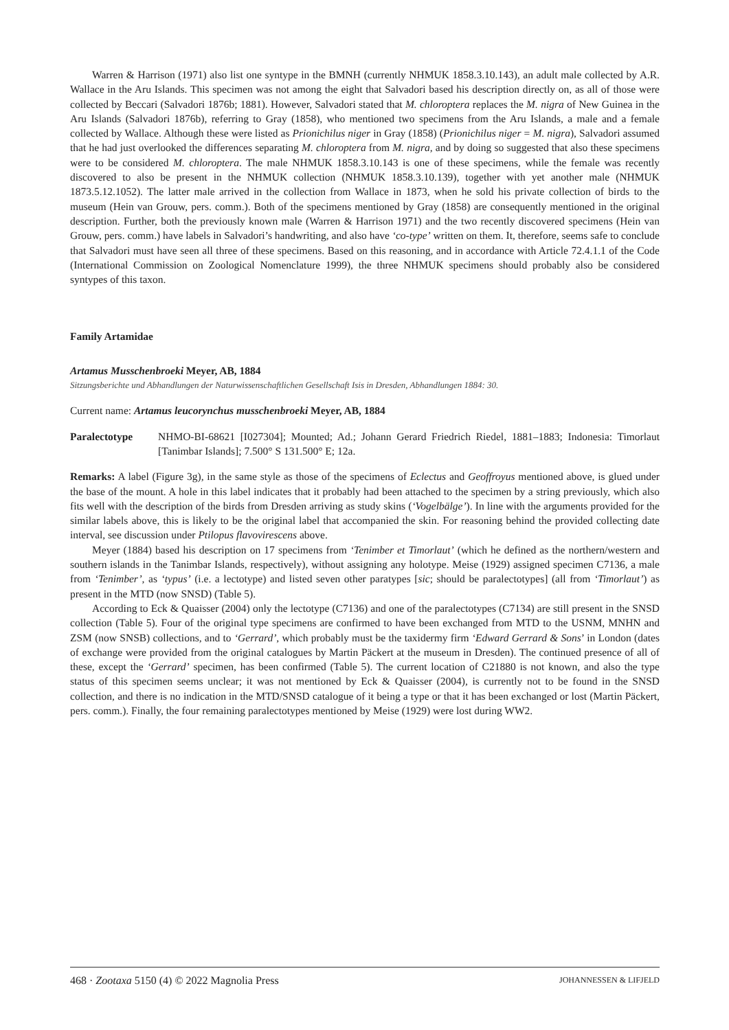Warren & Harrison (1971) also list one syntype in the BMNH (currently NHMUK 1858.3.10.143), an adult male collected by A.R. Wallace in the Aru Islands. This specimen was not among the eight that Salvadori based his description directly on, as all of those were collected by Beccari (Salvadori 1876b; 1881). However, Salvadori stated that M. chloroptera replaces the M. nigra of New Guinea in the Aru Islands (Salvadori 1876b), referring to Gray (1858), who mentioned two specimens from the Aru Islands, a male and a female collected by Wallace. Although these were listed as Prionichilus niger in Gray (1858) (Prionichilus niger = M. nigra), Salvadori assumed that he had just overlooked the differences separating M. chloroptera from M. nigra, and by doing so suggested that also these specimens were to be considered M. chloroptera. The male NHMUK 1858.3.10.143 is one of these specimens, while the female was recently discovered to also be present in the NHMUK collection (NHMUK 1858.3.10.139), together with yet another male (NHMUK 1873.5.12.1052). The latter male arrived in the collection from Wallace in 1873, when he sold his private collection of birds to the museum (Hein van Grouw, pers. comm.). Both of the specimens mentioned by Gray (1858) are consequently mentioned in the original description. Further, both the previously known male (Warren & Harrison 1971) and the two recently discovered specimens (Hein van Grouw, pers. comm.) have labels in Salvadori’s handwriting, and also have ‘co-type’ written on them. It, therefore, seems safe to conclude that Salvadori must have seen all three of these specimens. Based on this reasoning, and in accordance with Article 72.4.1.1 of the Code (International Commission on Zoological Nomenclature 1999), the three NHMUK specimens should probably also be considered syntypes of this taxon.
Family Artamidae
Artamus Musschenbroeki Meyer, AB, 1884
Sitzungsberichte und Abhandlungen der Naturwissenschaftlichen Gesellschaft Isis in Dresden, Abhandlungen 1884: 30.
Current name: Artamus leucorynchus musschenbroeki Meyer, AB, 1884
Paralectotype NHMO-BI-68621 [I027304]; Mounted; Ad.; Johann Gerard Friedrich Riedel, 1881–1883; Indonesia: Timorlaut [Tanimbar Islands]; 7.500° S 131.500° E; 12a.
Remarks: A label (Figure 3g), in the same style as those of the specimens of Eclectus and Geoffroyus mentioned above, is glued under the base of the mount. A hole in this label indicates that it probably had been attached to the specimen by a string previously, which also fits well with the description of the birds from Dresden arriving as study skins (‘Vogelbälge’). In line with the arguments provided for the similar labels above, this is likely to be the original label that accompanied the skin. For reasoning behind the provided collecting date interval, see discussion under Ptilopus flavovirescens above.
Meyer (1884) based his description on 17 specimens from ‘Tenimber et Timorlaut’ (which he defined as the northern/western and southern islands in the Tanimbar Islands, respectively), without assigning any holotype. Meise (1929) assigned specimen C7136, a male from ‘Tenimber’, as ‘typus’ (i.e. a lectotype) and listed seven other paratypes [sic; should be paralectotypes] (all from ‘Timorlaut’) as present in the MTD (now SNSD) (Table 5).
According to Eck & Quaisser (2004) only the lectotype (C7136) and one of the paralectotypes (C7134) are still present in the SNSD collection (Table 5). Four of the original type specimens are confirmed to have been exchanged from MTD to the USNM, MNHN and ZSM (now SNSB) collections, and to ‘Gerrard’, which probably must be the taxidermy firm ‘Edward Gerrard & Sons’ in London (dates of exchange were provided from the original catalogues by Martin Päckert at the museum in Dresden). The continued presence of all of these, except the ‘Gerrard’ specimen, has been confirmed (Table 5). The current location of C21880 is not known, and also the type status of this specimen seems unclear; it was not mentioned by Eck & Quaisser (2004), is currently not to be found in the SNSD collection, and there is no indication in the MTD/SNSD catalogue of it being a type or that it has been exchanged or lost (Martin Päckert, pers. comm.). Finally, the four remaining paralectotypes mentioned by Meise (1929) were lost during WW2.
468 · Zootaxa 5150 (4) © 2022 Magnolia Press JOHANNESSEN & LIFJELD